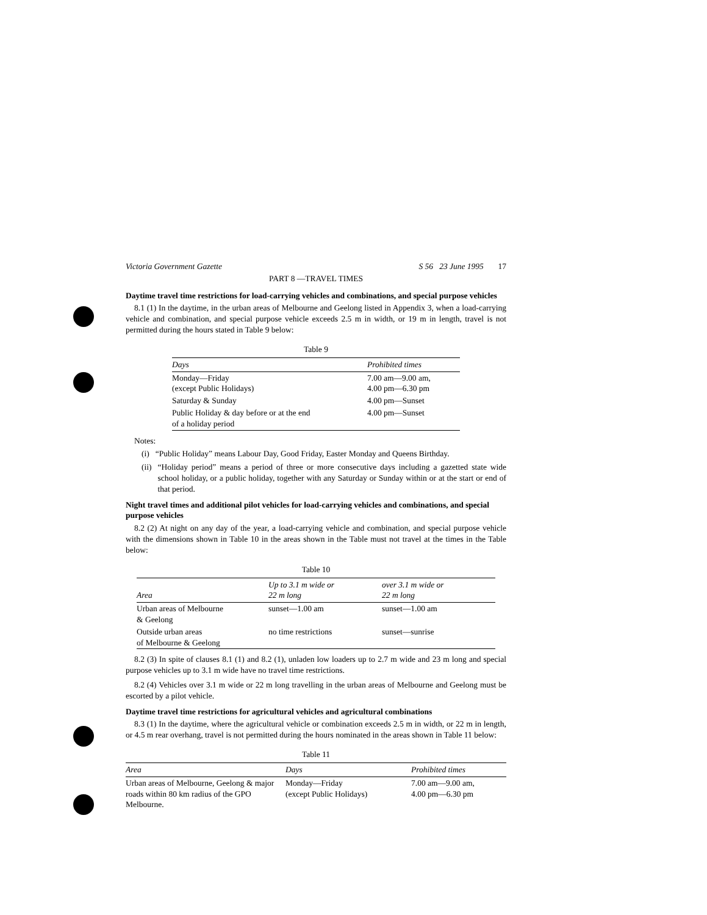Victoria Government Gazette S 56 23 June 1995 17
PART 8 —TRAVEL TIMES
Daytime travel time restrictions for load-carrying vehicles and combinations, and special purpose vehicles
8.1 (1) In the daytime, in the urban areas of Melbourne and Geelong listed in Appendix 3, when a load-carrying vehicle and combination, and special purpose vehicle exceeds 2.5 m in width, or 19 m in length, travel is not permitted during the hours stated in Table 9 below:
Table 9
| Days | Prohibited times |
| --- | --- |
| Monday—Friday (except Public Holidays) | 7.00 am—9.00 am, 4.00 pm—6.30 pm |
| Saturday & Sunday | 4.00 pm—Sunset |
| Public Holiday & day before or at the end of a holiday period | 4.00 pm—Sunset |
Notes:
(i) “Public Holiday” means Labour Day, Good Friday, Easter Monday and Queens Birthday.
(ii) “Holiday period” means a period of three or more consecutive days including a gazetted state wide school holiday, or a public holiday, together with any Saturday or Sunday within or at the start or end of that period.
Night travel times and additional pilot vehicles for load-carrying vehicles and combinations, and special purpose vehicles
8.2 (2) At night on any day of the year, a load-carrying vehicle and combination, and special purpose vehicle with the dimensions shown in Table 10 in the areas shown in the Table must not travel at the times in the Table below:
Table 10
| Area | Up to 3.1 m wide or 22 m long | over 3.1 m wide or 22 m long |
| --- | --- | --- |
| Urban areas of Melbourne & Geelong | sunset—1.00 am | sunset—1.00 am |
| Outside urban areas of Melbourne & Geelong | no time restrictions | sunset—sunrise |
8.2 (3) In spite of clauses 8.1 (1) and 8.2 (1), unladen low loaders up to 2.7 m wide and 23 m long and special purpose vehicles up to 3.1 m wide have no travel time restrictions.
8.2 (4) Vehicles over 3.1 m wide or 22 m long travelling in the urban areas of Melbourne and Geelong must be escorted by a pilot vehicle.
Daytime travel time restrictions for agricultural vehicles and agricultural combinations
8.3 (1) In the daytime, where the agricultural vehicle or combination exceeds 2.5 m in width, or 22 m in length, or 4.5 m rear overhang, travel is not permitted during the hours nominated in the areas shown in Table 11 below:
Table 11
| Area | Days | Prohibited times |
| --- | --- | --- |
| Urban areas of Melbourne, Geelong & major roads within 80 km radius of the GPO Melbourne. | Monday—Friday (except Public Holidays) | 7.00 am—9.00 am, 4.00 pm—6.30 pm |